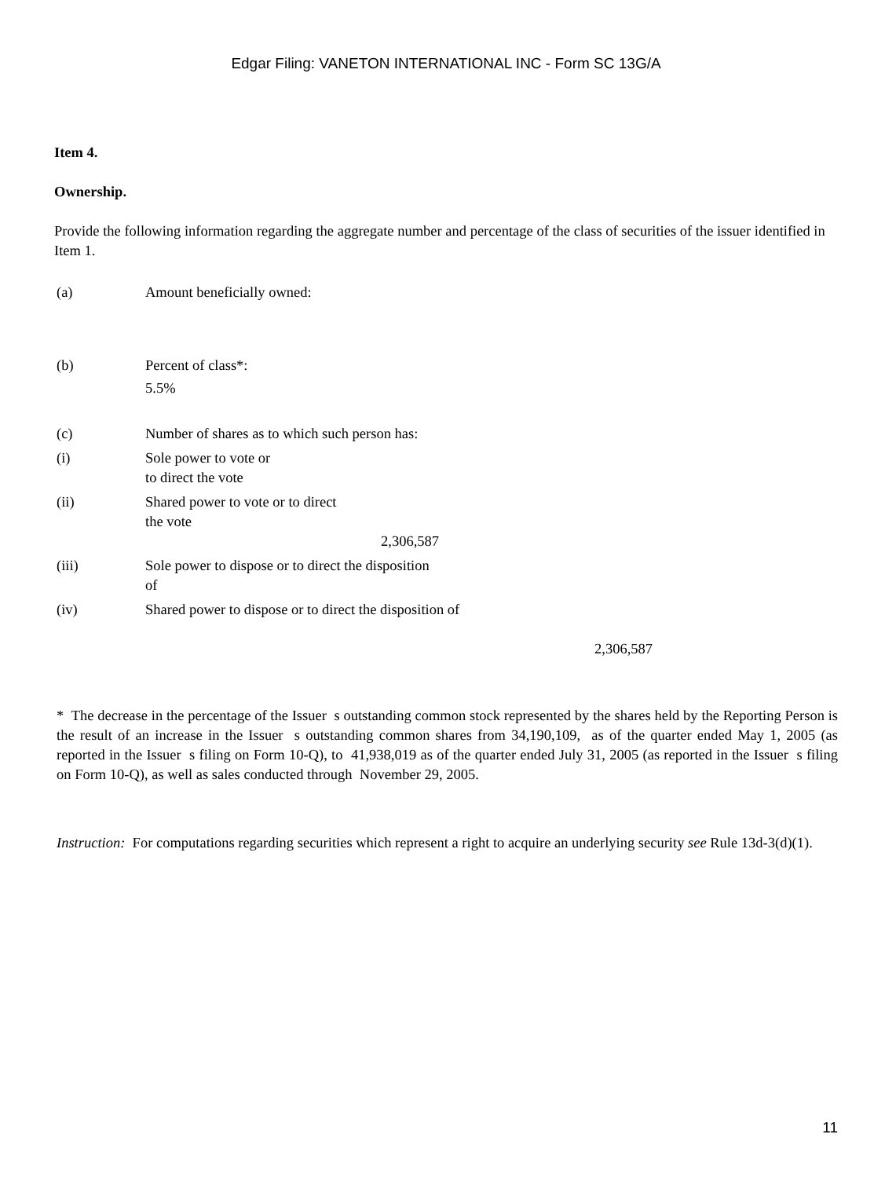Edgar Filing: VANETON INTERNATIONAL INC - Form SC 13G/A
Item 4.
Ownership.
Provide the following information regarding the aggregate number and percentage of the class of securities of the issuer identified in Item 1.
(a) Amount beneficially owned:
(b) Percent of class*:
5.5%
(c) Number of shares as to which such person has:
(i) Sole power to vote or
to direct the vote
(ii) Shared power to vote or to direct
the vote
2,306,587
(iii) Sole power to dispose or to direct the disposition
of
(iv) Shared power to dispose or to direct the disposition of
2,306,587
* The decrease in the percentage of the Issuer s outstanding common stock represented by the shares held by the Reporting Person is the result of an increase in the Issuer s outstanding common shares from 34,190,109, as of the quarter ended May 1, 2005 (as reported in the Issuer s filing on Form 10-Q), to 41,938,019 as of the quarter ended July 31, 2005 (as reported in the Issuer s filing on Form 10-Q), as well as sales conducted through November 29, 2005.
Instruction: For computations regarding securities which represent a right to acquire an underlying security see Rule 13d-3(d)(1).
11